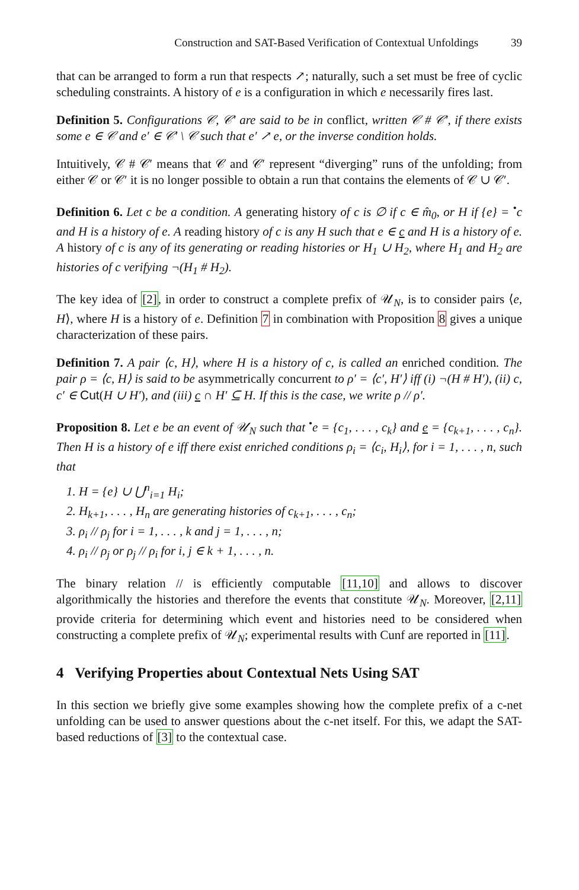Construction and SAT-Based Verification of Contextual Unfoldings 39
that can be arranged to form a run that respects ↗; naturally, such a set must be free of cyclic scheduling constraints. A history of e is a configuration in which e necessarily fires last.
Definition 5. Configurations 𝒞, 𝒞′ are said to be in conflict, written 𝒞 # 𝒞′, if there exists some e ∈ 𝒞 and e′ ∈ 𝒞′ \ 𝒞 such that e′ ↗ e, or the inverse condition holds.
Intuitively, 𝒞 # 𝒞′ means that 𝒞 and 𝒞′ represent “diverging” runs of the unfolding; from either 𝒞 or 𝒞′ it is no longer possible to obtain a run that contains the elements of 𝒞 ∪ 𝒞′.
Definition 6. Let c be a condition. A generating history of c is ∅ if c ∈ m̂<sub>0</sub>, or H if {e} = <sup>•</sup>c and H is a history of e. A reading history of c is any H such that e ∈ c and H is a history of e. A history of c is any of its generating or reading histories or H<sub>1</sub> ∪ H<sub>2</sub>, where H<sub>1</sub> and H<sub>2</sub> are histories of c verifying ¬(H<sub>1</sub> # H<sub>2</sub>).
The key idea of [2], in order to construct a complete prefix of 𝒰<sub>N</sub>, is to consider pairs ⟨e, H⟩, where H is a history of e. Definition 7 in combination with Proposition 8 gives a unique characterization of these pairs.
Definition 7. A pair ⟨c, H⟩, where H is a history of c, is called an enriched condition. The pair ρ = ⟨c, H⟩ is said to be asymmetrically concurrent to ρ′ = ⟨c′, H′⟩ iff (i) ¬(H # H′), (ii) c, c′ ∈ Cut(H ∪ H′), and (iii) c ∩ H′ ⊆ H. If this is the case, we write ρ // ρ′.
Proposition 8. Let e be an event of 𝒰<sub>N</sub> such that <sup>•</sup>e = {c<sub>1</sub>, . . . , c<sub>k</sub>} and e = {c<sub>k+1</sub>, . . . , c<sub>n</sub>}. Then H is a history of e iff there exist enriched conditions ρ<sub>i</sub> = ⟨c<sub>i</sub>, H<sub>i</sub>⟩, for i = 1, . . . , n, such that
1. H = {e} ∪ ⋃<sup>n</sup><sub>i=1</sub> H<sub>i</sub>;
2. H<sub>k+1</sub>, . . . , H<sub>n</sub> are generating histories of c<sub>k+1</sub>, . . . , c<sub>n</sub>;
3. ρ<sub>i</sub> // ρ<sub>j</sub> for i = 1, . . . , k and j = 1, . . . , n;
4. ρ<sub>i</sub> // ρ<sub>j</sub> or ρ<sub>j</sub> // ρ<sub>i</sub> for i, j ∈ k + 1, . . . , n.
The binary relation // is efficiently computable [11,10] and allows to discover algorithmically the histories and therefore the events that constitute 𝒰<sub>N</sub>. Moreover, [2,11] provide criteria for determining which event and histories need to be considered when constructing a complete prefix of 𝒰<sub>N</sub>; experimental results with Cunf are reported in [11].
4 Verifying Properties about Contextual Nets Using SAT
In this section we briefly give some examples showing how the complete prefix of a c-net unfolding can be used to answer questions about the c-net itself. For this, we adapt the SAT-based reductions of [3] to the contextual case.